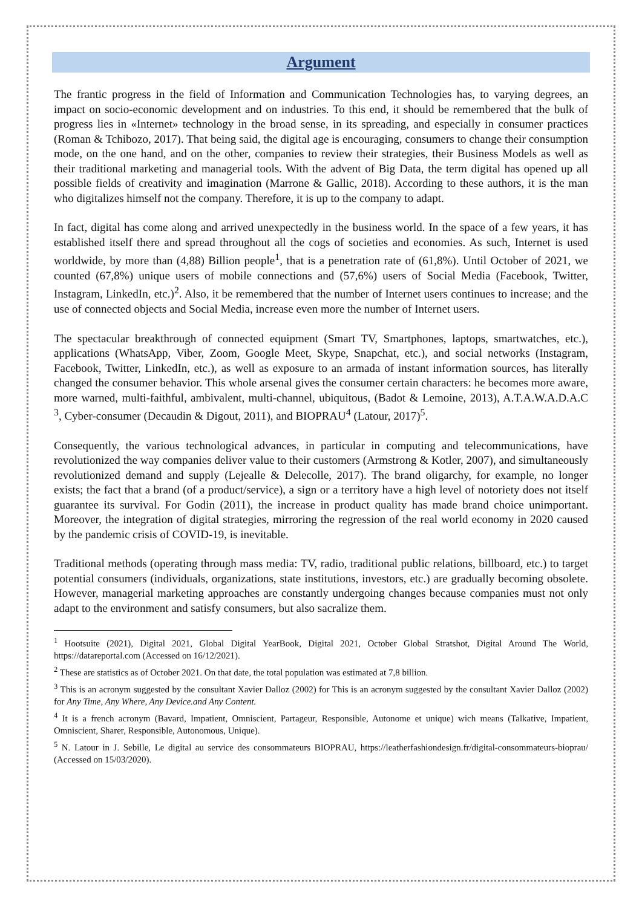Argument
The frantic progress in the field of Information and Communication Technologies has, to varying degrees, an impact on socio-economic development and on industries. To this end, it should be remembered that the bulk of progress lies in «Internet» technology in the broad sense, in its spreading, and especially in consumer practices (Roman & Tchibozo, 2017). That being said, the digital age is encouraging, consumers to change their consumption mode, on the one hand, and on the other, companies to review their strategies, their Business Models as well as their traditional marketing and managerial tools. With the advent of Big Data, the term digital has opened up all possible fields of creativity and imagination (Marrone & Gallic, 2018). According to these authors, it is the man who digitalizes himself not the company. Therefore, it is up to the company to adapt.
In fact, digital has come along and arrived unexpectedly in the business world. In the space of a few years, it has established itself there and spread throughout all the cogs of societies and economies. As such, Internet is used worldwide, by more than (4,88) Billion people<sup>1</sup>, that is a penetration rate of (61,8%). Until October of 2021, we counted (67,8%) unique users of mobile connections and (57,6%) users of Social Media (Facebook, Twitter, Instagram, LinkedIn, etc.)<sup>2</sup>. Also, it be remembered that the number of Internet users continues to increase; and the use of connected objects and Social Media, increase even more the number of Internet users.
The spectacular breakthrough of connected equipment (Smart TV, Smartphones, laptops, smartwatches, etc.), applications (WhatsApp, Viber, Zoom, Google Meet, Skype, Snapchat, etc.), and social networks (Instagram, Facebook, Twitter, LinkedIn, etc.), as well as exposure to an armada of instant information sources, has literally changed the consumer behavior. This whole arsenal gives the consumer certain characters: he becomes more aware, more warned, multi-faithful, ambivalent, multi-channel, ubiquitous, (Badot & Lemoine, 2013), A.T.A.W.A.D.A.C <sup>3</sup>, Cyber-consumer (Decaudin & Digout, 2011), and BIOPRAU<sup>4</sup> (Latour, 2017)<sup>5</sup>.
Consequently, the various technological advances, in particular in computing and telecommunications, have revolutionized the way companies deliver value to their customers (Armstrong & Kotler, 2007), and simultaneously revolutionized demand and supply (Lejealle & Delecolle, 2017). The brand oligarchy, for example, no longer exists; the fact that a brand (of a product/service), a sign or a territory have a high level of notoriety does not itself guarantee its survival. For Godin (2011), the increase in product quality has made brand choice unimportant. Moreover, the integration of digital strategies, mirroring the regression of the real world economy in 2020 caused by the pandemic crisis of COVID-19, is inevitable.
Traditional methods (operating through mass media: TV, radio, traditional public relations, billboard, etc.) to target potential consumers (individuals, organizations, state institutions, investors, etc.) are gradually becoming obsolete. However, managerial marketing approaches are constantly undergoing changes because companies must not only adapt to the environment and satisfy consumers, but also sacralize them.
<sup>1</sup> Hootsuite (2021), Digital 2021, Global Digital YearBook, Digital 2021, October Global Stratshot, Digital Around The World, https://datareportal.com (Accessed on 16/12/2021).
<sup>2</sup> These are statistics as of October 2021. On that date, the total population was estimated at 7,8 billion.
<sup>3</sup> This is an acronym suggested by the consultant Xavier Dalloz (2002) for This is an acronym suggested by the consultant Xavier Dalloz (2002) for Any Time, Any Where, Any Device.and Any Content.
<sup>4</sup> It is a french acronym (Bavard, Impatient, Omniscient, Partageur, Responsible, Autonome et unique) wich means (Talkative, Impatient, Omniscient, Sharer, Responsible, Autonomous, Unique).
<sup>5</sup> N. Latour in J. Sebille, Le digital au service des consommateurs BIOPRAU, https://leatherfashiondesign.fr/digital-consommateurs-bioprau/ (Accessed on 15/03/2020).